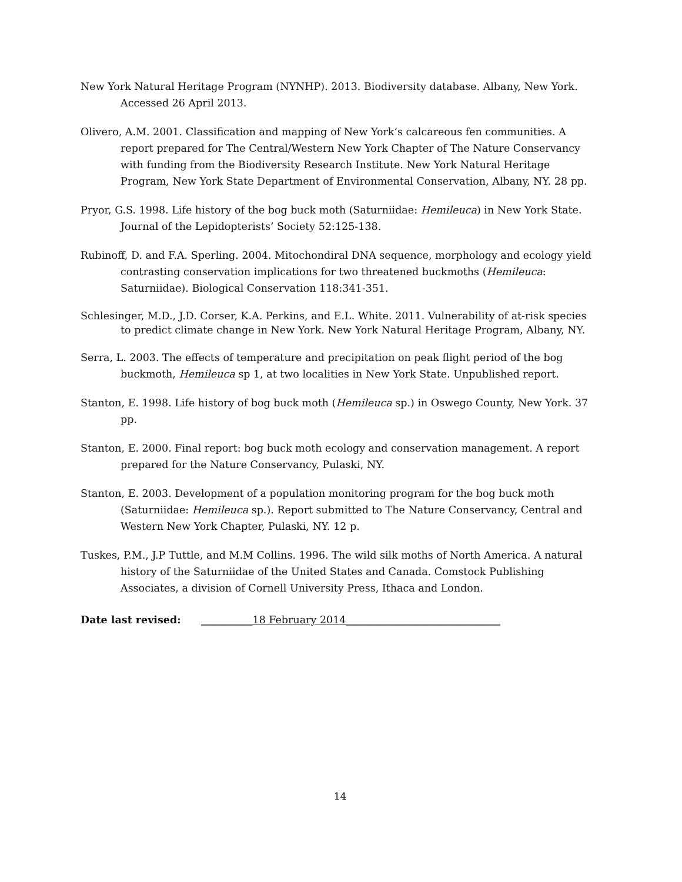New York Natural Heritage Program (NYNHP). 2013. Biodiversity database. Albany, New York. Accessed 26 April 2013.
Olivero, A.M. 2001. Classification and mapping of New York’s calcareous fen communities. A report prepared for The Central/Western New York Chapter of The Nature Conservancy with funding from the Biodiversity Research Institute. New York Natural Heritage Program, New York State Department of Environmental Conservation, Albany, NY. 28 pp.
Pryor, G.S. 1998. Life history of the bog buck moth (Saturniidae: Hemileuca) in New York State. Journal of the Lepidopterists’ Society 52:125-138.
Rubinoff, D. and F.A. Sperling. 2004. Mitochondiral DNA sequence, morphology and ecology yield contrasting conservation implications for two threatened buckmoths (Hemileuca: Saturniidae). Biological Conservation 118:341-351.
Schlesinger, M.D., J.D. Corser, K.A. Perkins, and E.L. White. 2011. Vulnerability of at-risk species to predict climate change in New York. New York Natural Heritage Program, Albany, NY.
Serra, L. 2003. The effects of temperature and precipitation on peak flight period of the bog buckmoth, Hemileuca sp 1, at two localities in New York State. Unpublished report.
Stanton, E. 1998. Life history of bog buck moth (Hemileuca sp.) in Oswego County, New York. 37 pp.
Stanton, E. 2000. Final report: bog buck moth ecology and conservation management. A report prepared for the Nature Conservancy, Pulaski, NY.
Stanton, E. 2003. Development of a population monitoring program for the bog buck moth (Saturniidae: Hemileuca sp.). Report submitted to The Nature Conservancy, Central and Western New York Chapter, Pulaski, NY. 12 p.
Tuskes, P.M., J.P Tuttle, and M.M Collins. 1996. The wild silk moths of North America. A natural history of the Saturniidae of the United States and Canada. Comstock Publishing Associates, a division of Cornell University Press, Ithaca and London.
Date last revised: __________18 February 2014______________________________
14